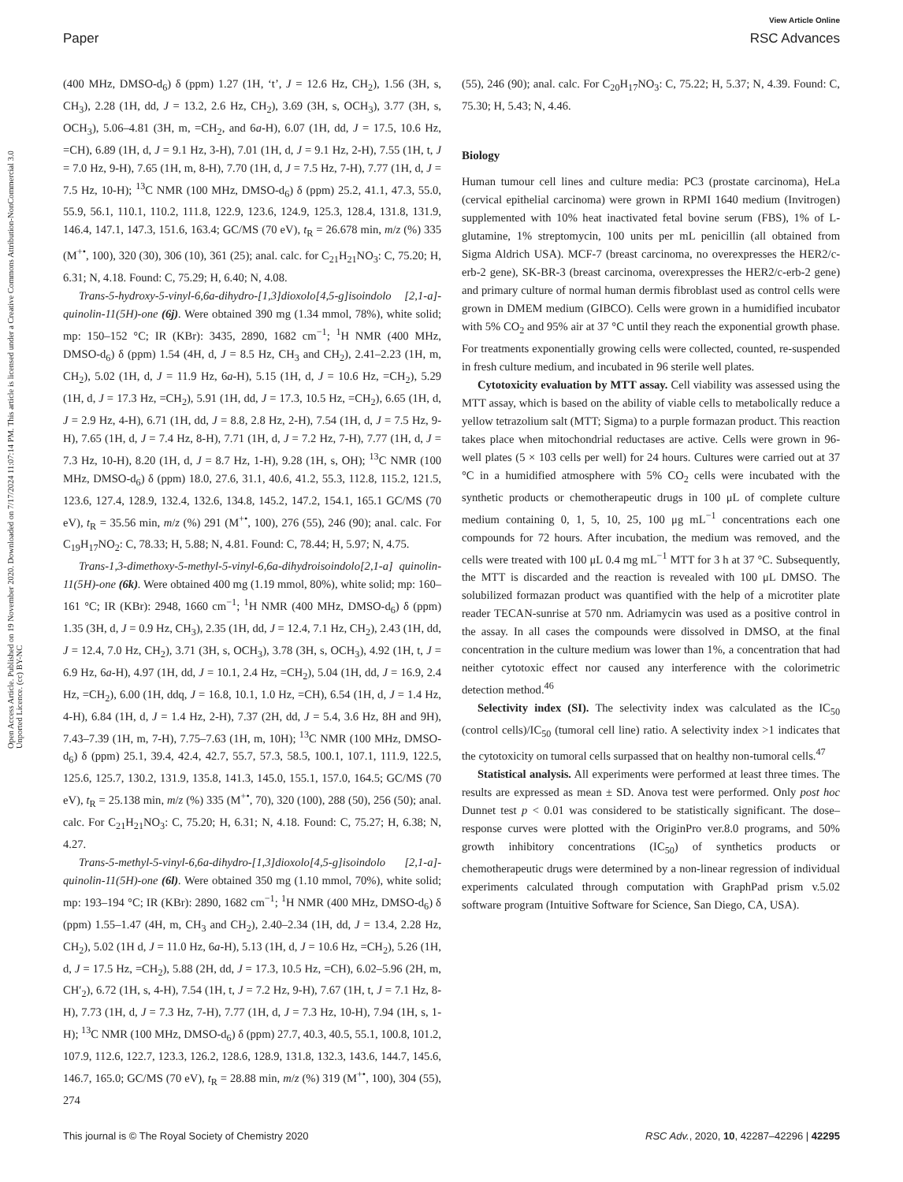View Article Online
Paper RSC Advances
Open Access Article. Published on 19 November 2020. Downloaded on 7/17/2024 11:07:14 PM. This article is licensed under a Creative Commons Attribution-NonCommercial 3.0 Unported Licence. (cc) BY-NC
(400 MHz, DMSO-d<sub>6</sub>) δ (ppm) 1.27 (1H, ‘t’, J = 12.6 Hz, CH<sub>2</sub>), 1.56 (3H, s, CH<sub>3</sub>), 2.28 (1H, dd, J = 13.2, 2.6 Hz, CH<sub>2</sub>), 3.69 (3H, s, OCH<sub>3</sub>), 3.77 (3H, s, OCH<sub>3</sub>), 5.06–4.81 (3H, m, =CH<sub>2</sub>, and 6a-H), 6.07 (1H, dd, J = 17.5, 10.6 Hz, =CH), 6.89 (1H, d, J = 9.1 Hz, 3-H), 7.01 (1H, d, J = 9.1 Hz, 2-H), 7.55 (1H, t, J = 7.0 Hz, 9-H), 7.65 (1H, m, 8-H), 7.70 (1H, d, J = 7.5 Hz, 7-H), 7.77 (1H, d, J = 7.5 Hz, 10-H); <sup>13</sup>C NMR (100 MHz, DMSO-d<sub>6</sub>) δ (ppm) 25.2, 41.1, 47.3, 55.0, 55.9, 56.1, 110.1, 110.2, 111.8, 122.9, 123.6, 124.9, 125.3, 128.4, 131.8, 131.9, 146.4, 147.1, 147.3, 151.6, 163.4; GC/MS (70 eV), t<sub>R</sub> = 26.678 min, m/z (%) 335 (M<sup>+•</sup>, 100), 320 (30), 306 (10), 361 (25); anal. calc. for C<sub>21</sub>H<sub>21</sub>NO<sub>3</sub>: C, 75.20; H, 6.31; N, 4.18. Found: C, 75.29; H, 6.40; N, 4.08.
Trans-5-hydroxy-5-vinyl-6,6a-dihydro-[1,3]dioxolo[4,5-g]isoindolo [2,1-a]-quinolin-11(5H)-one (6j). Were obtained 390 mg (1.34 mmol, 78%), white solid; mp: 150–152 °C; IR (KBr): 3435, 2890, 1682 cm<sup>−1</sup>; <sup>1</sup>H NMR (400 MHz, DMSO-d<sub>6</sub>) δ (ppm) 1.54 (4H, d, J = 8.5 Hz, CH<sub>3</sub> and CH<sub>2</sub>), 2.41–2.23 (1H, m, CH<sub>2</sub>), 5.02 (1H, d, J = 11.9 Hz, 6a-H), 5.15 (1H, d, J = 10.6 Hz, =CH<sub>2</sub>), 5.29 (1H, d, J = 17.3 Hz, =CH<sub>2</sub>), 5.91 (1H, dd, J = 17.3, 10.5 Hz, =CH<sub>2</sub>), 6.65 (1H, d, J = 2.9 Hz, 4-H), 6.71 (1H, dd, J = 8.8, 2.8 Hz, 2-H), 7.54 (1H, d, J = 7.5 Hz, 9-H), 7.65 (1H, d, J = 7.4 Hz, 8-H), 7.71 (1H, d, J = 7.2 Hz, 7-H), 7.77 (1H, d, J = 7.3 Hz, 10-H), 8.20 (1H, d, J = 8.7 Hz, 1-H), 9.28 (1H, s, OH); <sup>13</sup>C NMR (100 MHz, DMSO-d<sub>6</sub>) δ (ppm) 18.0, 27.6, 31.1, 40.6, 41.2, 55.3, 112.8, 115.2, 121.5, 123.6, 127.4, 128.9, 132.4, 132.6, 134.8, 145.2, 147.2, 154.1, 165.1 GC/MS (70 eV), t<sub>R</sub> = 35.56 min, m/z (%) 291 (M<sup>+•</sup>, 100), 276 (55), 246 (90); anal. calc. For C<sub>19</sub>H<sub>17</sub>NO<sub>2</sub>: C, 78.33; H, 5.88; N, 4.81. Found: C, 78.44; H, 5.97; N, 4.75.
Trans-1,3-dimethoxy-5-methyl-5-vinyl-6,6a-dihydroisoindolo[2,1-a] quinolin-11(5H)-one (6k). Were obtained 400 mg (1.19 mmol, 80%), white solid; mp: 160–161 °C; IR (KBr): 2948, 1660 cm<sup>−1</sup>; <sup>1</sup>H NMR (400 MHz, DMSO-d<sub>6</sub>) δ (ppm) 1.35 (3H, d, J = 0.9 Hz, CH<sub>3</sub>), 2.35 (1H, dd, J = 12.4, 7.1 Hz, CH<sub>2</sub>), 2.43 (1H, dd, J = 12.4, 7.0 Hz, CH<sub>2</sub>), 3.71 (3H, s, OCH<sub>3</sub>), 3.78 (3H, s, OCH<sub>3</sub>), 4.92 (1H, t, J = 6.9 Hz, 6a-H), 4.97 (1H, dd, J = 10.1, 2.4 Hz, =CH<sub>2</sub>), 5.04 (1H, dd, J = 16.9, 2.4 Hz, =CH<sub>2</sub>), 6.00 (1H, ddq, J = 16.8, 10.1, 1.0 Hz, =CH), 6.54 (1H, d, J = 1.4 Hz, 4-H), 6.84 (1H, d, J = 1.4 Hz, 2-H), 7.37 (2H, dd, J = 5.4, 3.6 Hz, 8H and 9H), 7.43–7.39 (1H, m, 7-H), 7.75–7.63 (1H, m, 10H); <sup>13</sup>C NMR (100 MHz, DMSO-d<sub>6</sub>) δ (ppm) 25.1, 39.4, 42.4, 42.7, 55.7, 57.3, 58.5, 100.1, 107.1, 111.9, 122.5, 125.6, 125.7, 130.2, 131.9, 135.8, 141.3, 145.0, 155.1, 157.0, 164.5; GC/MS (70 eV), t<sub>R</sub> = 25.138 min, m/z (%) 335 (M<sup>+•</sup>, 70), 320 (100), 288 (50), 256 (50); anal. calc. For C<sub>21</sub>H<sub>21</sub>NO<sub>3</sub>: C, 75.20; H, 6.31; N, 4.18. Found: C, 75.27; H, 6.38; N, 4.27.
Trans-5-methyl-5-vinyl-6,6a-dihydro-[1,3]dioxolo[4,5-g]isoindolo [2,1-a]-quinolin-11(5H)-one (6l). Were obtained 350 mg (1.10 mmol, 70%), white solid; mp: 193–194 °C; IR (KBr): 2890, 1682 cm<sup>−1</sup>; <sup>1</sup>H NMR (400 MHz, DMSO-d<sub>6</sub>) δ (ppm) 1.55–1.47 (4H, m, CH<sub>3</sub> and CH<sub>2</sub>), 2.40–2.34 (1H, dd, J = 13.4, 2.28 Hz, CH<sub>2</sub>), 5.02 (1H d, J = 11.0 Hz, 6a-H), 5.13 (1H, d, J = 10.6 Hz, =CH<sub>2</sub>), 5.26 (1H, d, J = 17.5 Hz, =CH<sub>2</sub>), 5.88 (2H, dd, J = 17.3, 10.5 Hz, =CH), 6.02–5.96 (2H, m, CH′<sub>2</sub>), 6.72 (1H, s, 4-H), 7.54 (1H, t, J = 7.2 Hz, 9-H), 7.67 (1H, t, J = 7.1 Hz, 8-H), 7.73 (1H, d, J = 7.3 Hz, 7-H), 7.77 (1H, d, J = 7.3 Hz, 10-H), 7.94 (1H, s, 1-H); <sup>13</sup>C NMR (100 MHz, DMSO-d<sub>6</sub>) δ (ppm) 27.7, 40.3, 40.5, 55.1, 100.8, 101.2, 107.9, 112.6, 122.7, 123.3, 126.2, 128.6, 128.9, 131.8, 132.3, 143.6, 144.7, 145.6, 146.7, 165.0; GC/MS (70 eV), t<sub>R</sub> = 28.88 min, m/z (%) 319 (M<sup>+•</sup>, 100), 304 (55), 274
(55), 246 (90); anal. calc. For C<sub>20</sub>H<sub>17</sub>NO<sub>3</sub>: C, 75.22; H, 5.37; N, 4.39. Found: C, 75.30; H, 5.43; N, 4.46.
Biology
Human tumour cell lines and culture media: PC3 (prostate carcinoma), HeLa (cervical epithelial carcinoma) were grown in RPMI 1640 medium (Invitrogen) supplemented with 10% heat inactivated fetal bovine serum (FBS), 1% of L-glutamine, 1% streptomycin, 100 units per mL penicillin (all obtained from Sigma Aldrich USA). MCF-7 (breast carcinoma, no overexpresses the HER2/c-erb-2 gene), SK-BR-3 (breast carcinoma, overexpresses the HER2/c-erb-2 gene) and primary culture of normal human dermis fibroblast used as control cells were grown in DMEM medium (GIBCO). Cells were grown in a humidified incubator with 5% CO<sub>2</sub> and 95% air at 37 °C until they reach the exponential growth phase. For treatments exponentially growing cells were collected, counted, re-suspended in fresh culture medium, and incubated in 96 sterile well plates.
Cytotoxicity evaluation by MTT assay. Cell viability was assessed using the MTT assay, which is based on the ability of viable cells to metabolically reduce a yellow tetrazolium salt (MTT; Sigma) to a purple formazan product. This reaction takes place when mitochondrial reductases are active. Cells were grown in 96-well plates (5 × 103 cells per well) for 24 hours. Cultures were carried out at 37 °C in a humidified atmosphere with 5% CO<sub>2</sub> cells were incubated with the synthetic products or chemotherapeutic drugs in 100 μL of complete culture medium containing 0, 1, 5, 10, 25, 100 μg mL<sup>−1</sup> concentrations each one compounds for 72 hours. After incubation, the medium was removed, and the cells were treated with 100 μL 0.4 mg mL<sup>−1</sup> MTT for 3 h at 37 °C. Subsequently, the MTT is discarded and the reaction is revealed with 100 μL DMSO. The solubilized formazan product was quantified with the help of a microtiter plate reader TECAN-sunrise at 570 nm. Adriamycin was used as a positive control in the assay. In all cases the compounds were dissolved in DMSO, at the final concentration in the culture medium was lower than 1%, a concentration that had neither cytotoxic effect nor caused any interference with the colorimetric detection method.<sup>46</sup>
Selectivity index (SI). The selectivity index was calculated as the IC<sub>50</sub> (control cells)/IC<sub>50</sub> (tumoral cell line) ratio. A selectivity index >1 indicates that the cytotoxicity on tumoral cells surpassed that on healthy non-tumoral cells.<sup>47</sup>
Statistical analysis. All experiments were performed at least three times. The results are expressed as mean ± SD. Anova test were performed. Only post hoc Dunnet test p < 0.01 was considered to be statistically significant. The dose–response curves were plotted with the OriginPro ver.8.0 programs, and 50% growth inhibitory concentrations (IC<sub>50</sub>) of synthetics products or chemotherapeutic drugs were determined by a non-linear regression of individual experiments calculated through computation with GraphPad prism v.5.02 software program (Intuitive Software for Science, San Diego, CA, USA).
This journal is © The Royal Society of Chemistry 2020 RSC Adv., 2020, 10, 42287–42296 | 42295